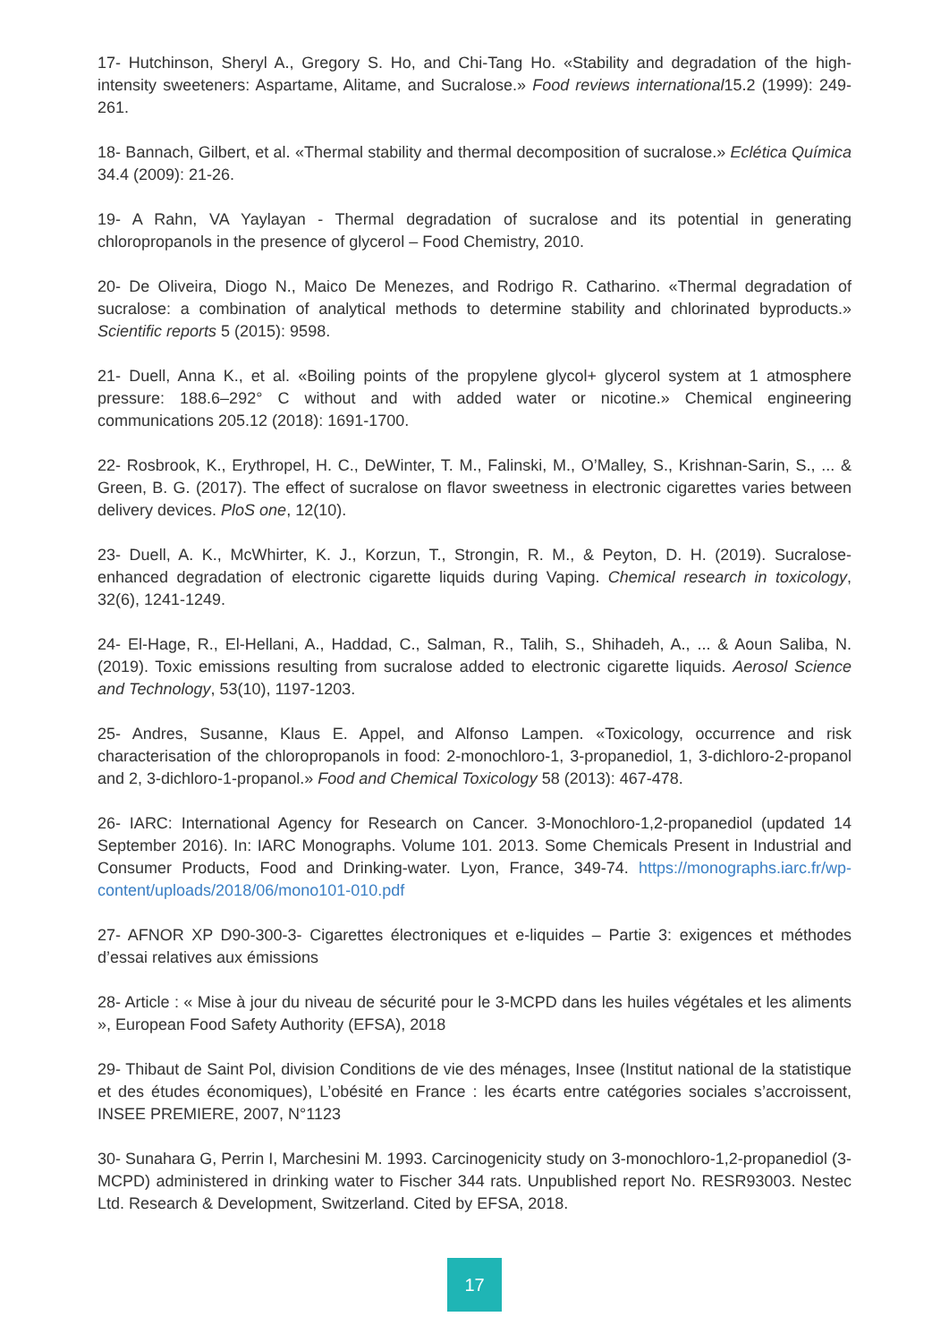17- Hutchinson, Sheryl A., Gregory S. Ho, and Chi-Tang Ho. «Stability and degradation of the high-intensity sweeteners: Aspartame, Alitame, and Sucralose.» Food reviews international15.2 (1999): 249-261.
18- Bannach, Gilbert, et al. «Thermal stability and thermal decomposition of sucralose.» Eclética Química 34.4 (2009): 21-26.
19- A Rahn, VA Yaylayan - Thermal degradation of sucralose and its potential in generating chloropropanols in the presence of glycerol – Food Chemistry, 2010.
20- De Oliveira, Diogo N., Maico De Menezes, and Rodrigo R. Catharino. «Thermal degradation of sucralose: a combination of analytical methods to determine stability and chlorinated byproducts.» Scientific reports 5 (2015): 9598.
21- Duell, Anna K., et al. «Boiling points of the propylene glycol+ glycerol system at 1 atmosphere pressure: 188.6–292° C without and with added water or nicotine.» Chemical engineering communications 205.12 (2018): 1691-1700.
22- Rosbrook, K., Erythropel, H. C., DeWinter, T. M., Falinski, M., O’Malley, S., Krishnan-Sarin, S., ... & Green, B. G. (2017). The effect of sucralose on flavor sweetness in electronic cigarettes varies between delivery devices. PloS one, 12(10).
23- Duell, A. K., McWhirter, K. J., Korzun, T., Strongin, R. M., & Peyton, D. H. (2019). Sucralose-enhanced degradation of electronic cigarette liquids during Vaping. Chemical research in toxicology, 32(6), 1241-1249.
24- El-Hage, R., El-Hellani, A., Haddad, C., Salman, R., Talih, S., Shihadeh, A., ... & Aoun Saliba, N. (2019). Toxic emissions resulting from sucralose added to electronic cigarette liquids. Aerosol Science and Technology, 53(10), 1197-1203.
25- Andres, Susanne, Klaus E. Appel, and Alfonso Lampen. «Toxicology, occurrence and risk characterisation of the chloropropanols in food: 2-monochloro-1, 3-propanediol, 1, 3-dichloro-2-propanol and 2, 3-dichloro-1-propanol.» Food and Chemical Toxicology 58 (2013): 467-478.
26- IARC: International Agency for Research on Cancer. 3-Monochloro-1,2-propanediol (updated 14 September 2016). In: IARC Monographs. Volume 101. 2013. Some Chemicals Present in Industrial and Consumer Products, Food and Drinking-water. Lyon, France, 349-74. https://monographs.iarc.fr/wp-content/uploads/2018/06/mono101-010.pdf
27- AFNOR XP D90-300-3- Cigarettes électroniques et e-liquides – Partie 3: exigences et méthodes d’essai relatives aux émissions
28- Article : « Mise à jour du niveau de sécurité pour le 3-MCPD dans les huiles végétales et les aliments », European Food Safety Authority (EFSA), 2018
29- Thibaut de Saint Pol, division Conditions de vie des ménages, Insee (Institut national de la statistique et des études économiques), L’obésité en France : les écarts entre catégories sociales s’accroissent, INSEE PREMIERE, 2007, N°1123
30- Sunahara G, Perrin I, Marchesini M. 1993. Carcinogenicity study on 3-monochloro-1,2-propanediol (3-MCPD) administered in drinking water to Fischer 344 rats. Unpublished report No. RESR93003. Nestec Ltd. Research & Development, Switzerland. Cited by EFSA, 2018.
17